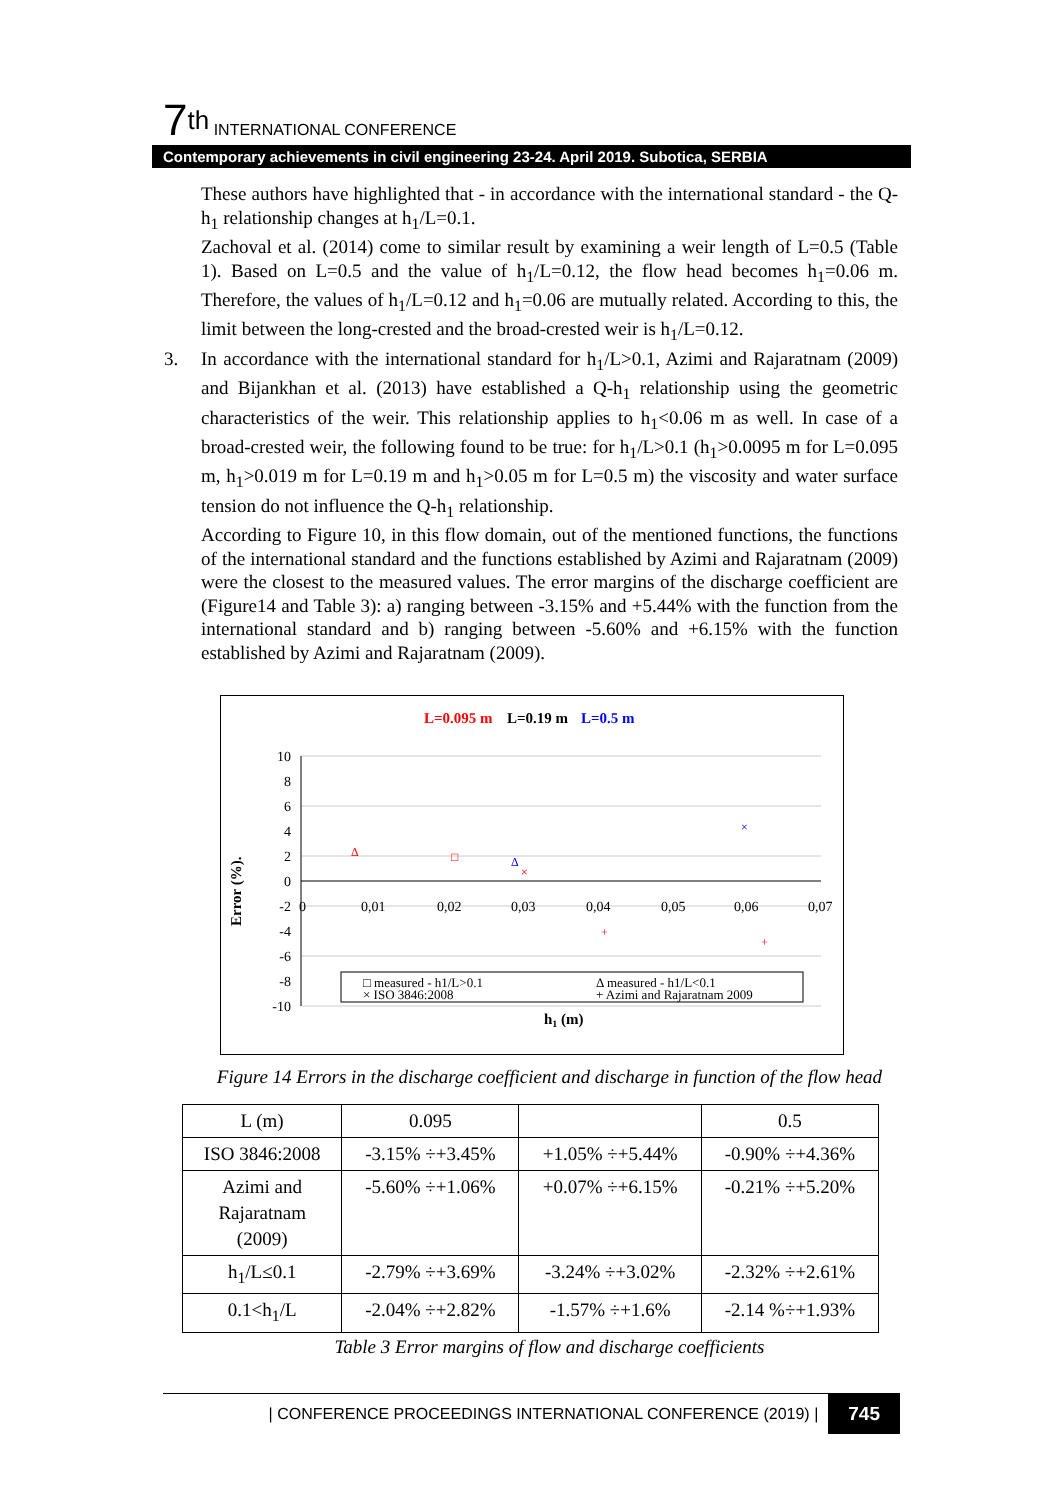7<sup>th</sup> INTERNATIONAL CONFERENCE
Contemporary achievements in civil engineering 23-24. April 2019. Subotica, SERBIA
These authors have highlighted that - in accordance with the international standard - the Q-h<sub>1</sub> relationship changes at h<sub>1</sub>/L=0.1.
Zachoval et al. (2014) come to similar result by examining a weir length of L=0.5 (Table 1). Based on L=0.5 and the value of h<sub>1</sub>/L=0.12, the flow head becomes h<sub>1</sub>=0.06 m. Therefore, the values of h<sub>1</sub>/L=0.12 and h<sub>1</sub>=0.06 are mutually related. According to this, the limit between the long-crested and the broad-crested weir is h<sub>1</sub>/L=0.12.
3. In accordance with the international standard for h<sub>1</sub>/L>0.1, Azimi and Rajaratnam (2009) and Bijankhan et al. (2013) have established a Q-h<sub>1</sub> relationship using the geometric characteristics of the weir. This relationship applies to h<sub>1</sub><0.06 m as well. In case of a broad-crested weir, the following found to be true: for h<sub>1</sub>/L>0.1 (h<sub>1</sub>>0.0095 m for L=0.095 m, h<sub>1</sub>>0.019 m for L=0.19 m and h<sub>1</sub>>0.05 m for L=0.5 m) the viscosity and water surface tension do not influence the Q-h<sub>1</sub> relationship.
According to Figure 10, in this flow domain, out of the mentioned functions, the functions of the international standard and the functions established by Azimi and Rajaratnam (2009) were the closest to the measured values. The error margins of the discharge coefficient are (Figure14 and Table 3): a) ranging between -3.15% and +5.44% with the function from the international standard and b) ranging between -5.60% and +6.15% with the function established by Azimi and Rajaratnam (2009).
L=0.095 m
L=0.19 m
L=0.5 m
10
8
6
4
2
0
-2
-4
-6
-8
-10
0
0,01
0,02
0,03
0,04
0,05
0,06
0,07
Error (%).
h1 (m)
□ measured - h1/L>0.1
× ISO 3846:2008
Δ measured - h1/L<0.1
+ Azimi and Rajaratnam 2009
Δ
□
×
+
+
×
×
+
×
Δ
Figure 14 Errors in the discharge coefficient and discharge in function of the flow head
| L (m) | 0.095 | | 0.5 |
| ISO 3846:2008 | -3.15% ÷+3.45% | +1.05% ÷+5.44% | -0.90% ÷+4.36% |
| Azimi and Rajaratnam (2009) | -5.60% ÷+1.06% | +0.07% ÷+6.15% | -0.21% ÷+5.20% |
| h<sub>1</sub>/L≤0.1 | -2.79% ÷+3.69% | -3.24% ÷+3.02% | -2.32% ÷+2.61% |
| 0.1<h<sub>1</sub>/L | -2.04% ÷+2.82% | -1.57% ÷+1.6% | -2.14 %÷+1.93% |
Table 3 Error margins of flow and discharge coefficients
| CONFERENCE PROCEEDINGS INTERNATIONAL CONFERENCE (2019) | 745